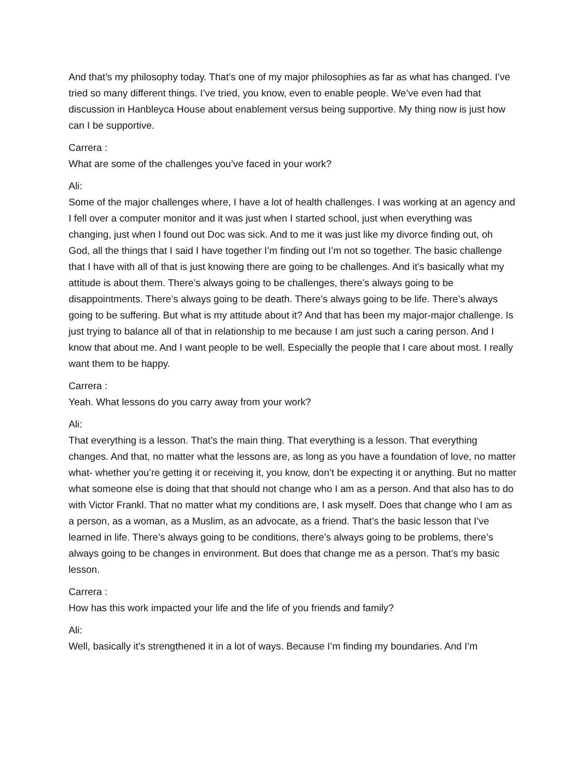And that’s my philosophy today. That’s one of my major philosophies as far as what has changed. I’ve tried so many different things. I’ve tried, you know, even to enable people. We’ve even had that discussion in Hanbleyca House about enablement versus being supportive. My thing now is just how can I be supportive.
Carrera :
What are some of the challenges you’ve faced in your work?
Ali:
Some of the major challenges where, I have a lot of health challenges. I was working at an agency and I fell over a computer monitor and it was just when I started school, just when everything was changing, just when I found out Doc was sick. And to me it was just like my divorce finding out, oh God, all the things that I said I have together I’m finding out I’m not so together. The basic challenge that I have with all of that is just knowing there are going to be challenges. And it’s basically what my attitude is about them. There’s always going to be challenges, there’s always going to be disappointments. There’s always going to be death. There’s always going to be life. There’s always going to be suffering. But what is my attitude about it? And that has been my major-major challenge. Is just trying to balance all of that in relationship to me because I am just such a caring person. And I know that about me. And I want people to be well. Especially the people that I care about most. I really want them to be happy.
Carrera :
Yeah. What lessons do you carry away from your work?
Ali:
That everything is a lesson. That’s the main thing. That everything is a lesson. That everything changes. And that, no matter what the lessons are, as long as you have a foundation of love, no matter what- whether you’re getting it or receiving it, you know, don’t be expecting it or anything. But no matter what someone else is doing that that should not change who I am as a person. And that also has to do with Victor Frankl. That no matter what my conditions are, I ask myself. Does that change who I am as a person, as a woman, as a Muslim, as an advocate, as a friend. That’s the basic lesson that I’ve learned in life. There’s always going to be conditions, there’s always going to be problems, there’s always going to be changes in environment. But does that change me as a person. That’s my basic lesson.
Carrera :
How has this work impacted your life and the life of you friends and family?
Ali:
Well, basically it’s strengthened it in a lot of ways. Because I’m finding my boundaries. And I’m